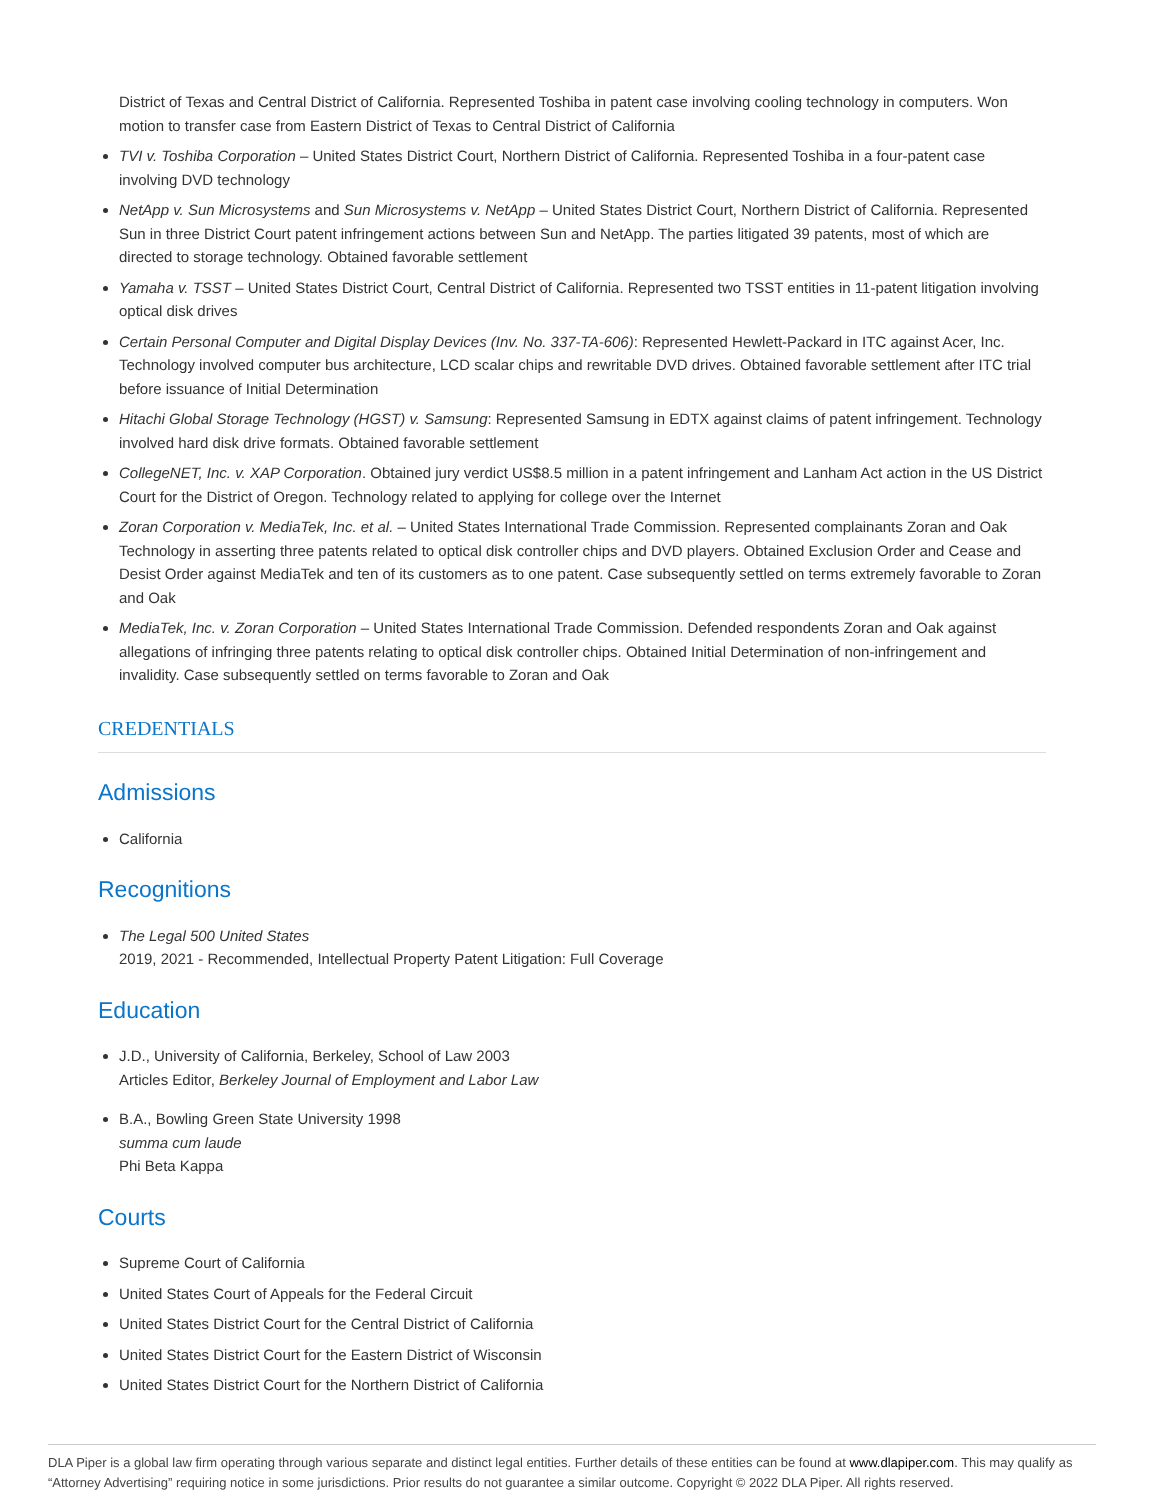District of Texas and Central District of California. Represented Toshiba in patent case involving cooling technology in computers. Won motion to transfer case from Eastern District of Texas to Central District of California
TVI v. Toshiba Corporation – United States District Court, Northern District of California. Represented Toshiba in a four-patent case involving DVD technology
NetApp v. Sun Microsystems and Sun Microsystems v. NetApp – United States District Court, Northern District of California. Represented Sun in three District Court patent infringement actions between Sun and NetApp. The parties litigated 39 patents, most of which are directed to storage technology. Obtained favorable settlement
Yamaha v. TSST – United States District Court, Central District of California. Represented two TSST entities in 11-patent litigation involving optical disk drives
Certain Personal Computer and Digital Display Devices (Inv. No. 337-TA-606): Represented Hewlett-Packard in ITC against Acer, Inc. Technology involved computer bus architecture, LCD scalar chips and rewritable DVD drives. Obtained favorable settlement after ITC trial before issuance of Initial Determination
Hitachi Global Storage Technology (HGST) v. Samsung: Represented Samsung in EDTX against claims of patent infringement. Technology involved hard disk drive formats. Obtained favorable settlement
CollegeNET, Inc. v. XAP Corporation. Obtained jury verdict US$8.5 million in a patent infringement and Lanham Act action in the US District Court for the District of Oregon. Technology related to applying for college over the Internet
Zoran Corporation v. MediaTek, Inc. et al. – United States International Trade Commission. Represented complainants Zoran and Oak Technology in asserting three patents related to optical disk controller chips and DVD players. Obtained Exclusion Order and Cease and Desist Order against MediaTek and ten of its customers as to one patent. Case subsequently settled on terms extremely favorable to Zoran and Oak
MediaTek, Inc. v. Zoran Corporation – United States International Trade Commission. Defended respondents Zoran and Oak against allegations of infringing three patents relating to optical disk controller chips. Obtained Initial Determination of non-infringement and invalidity. Case subsequently settled on terms favorable to Zoran and Oak
CREDENTIALS
Admissions
California
Recognitions
The Legal 500 United States
2019, 2021 - Recommended, Intellectual Property Patent Litigation: Full Coverage
Education
J.D., University of California, Berkeley, School of Law 2003
Articles Editor, Berkeley Journal of Employment and Labor Law
B.A., Bowling Green State University 1998
summa cum laude
Phi Beta Kappa
Courts
Supreme Court of California
United States Court of Appeals for the Federal Circuit
United States District Court for the Central District of California
United States District Court for the Eastern District of Wisconsin
United States District Court for the Northern District of California
DLA Piper is a global law firm operating through various separate and distinct legal entities. Further details of these entities can be found at www.dlapiper.com. This may qualify as “Attorney Advertising” requiring notice in some jurisdictions. Prior results do not guarantee a similar outcome. Copyright © 2022 DLA Piper. All rights reserved.